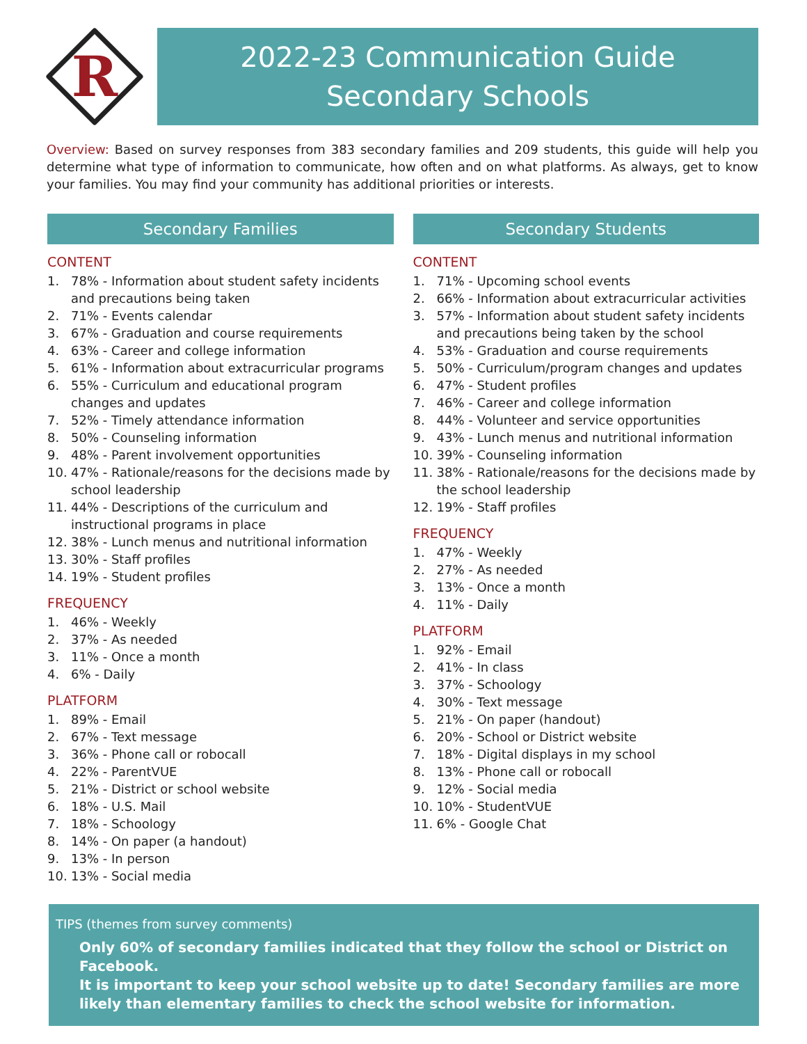R
2022-23 Communication Guide
Secondary Schools
Overview: Based on survey responses from 383 secondary families and 209 students, this guide will help you determine what type of information to communicate, how often and on what platforms. As always, get to know your families. You may find your community has additional priorities or interests.
Secondary Families
CONTENT
1. 78% - Information about student safety incidents and precautions being taken
2. 71% - Events calendar
3. 67% - Graduation and course requirements
4. 63% - Career and college information
5. 61% - Information about extracurricular programs
6. 55% - Curriculum and educational program changes and updates
7. 52% - Timely attendance information
8. 50% - Counseling information
9. 48% - Parent involvement opportunities
10. 47% - Rationale/reasons for the decisions made by school leadership
11. 44% - Descriptions of the curriculum and instructional programs in place
12. 38% - Lunch menus and nutritional information
13. 30% - Staff profiles
14. 19% - Student profiles
FREQUENCY
1. 46% - Weekly
2. 37% - As needed
3. 11% - Once a month
4. 6% - Daily
PLATFORM
1. 89% - Email
2. 67% - Text message
3. 36% - Phone call or robocall
4. 22% - ParentVUE
5. 21% - District or school website
6. 18% - U.S. Mail
7. 18% - Schoology
8. 14% - On paper (a handout)
9. 13% - In person
10. 13% - Social media
Secondary Students
CONTENT
1. 71% - Upcoming school events
2. 66% - Information about extracurricular activities
3. 57% - Information about student safety incidents and precautions being taken by the school
4. 53% - Graduation and course requirements
5. 50% - Curriculum/program changes and updates
6. 47% - Student profiles
7. 46% - Career and college information
8. 44% - Volunteer and service opportunities
9. 43% - Lunch menus and nutritional information
10. 39% - Counseling information
11. 38% - Rationale/reasons for the decisions made by the school leadership
12. 19% - Staff profiles
FREQUENCY
1. 47% - Weekly
2. 27% - As needed
3. 13% - Once a month
4. 11% - Daily
PLATFORM
1. 92% - Email
2. 41% - In class
3. 37% - Schoology
4. 30% - Text message
5. 21% - On paper (handout)
6. 20% - School or District website
7. 18% - Digital displays in my school
8. 13% - Phone call or robocall
9. 12% - Social media
10. 10% - StudentVUE
11. 6% - Google Chat
TIPS (themes from survey comments)
Only 60% of secondary families indicated that they follow the school or District on Facebook.
It is important to keep your school website up to date! Secondary families are more likely than elementary families to check the school website for information.